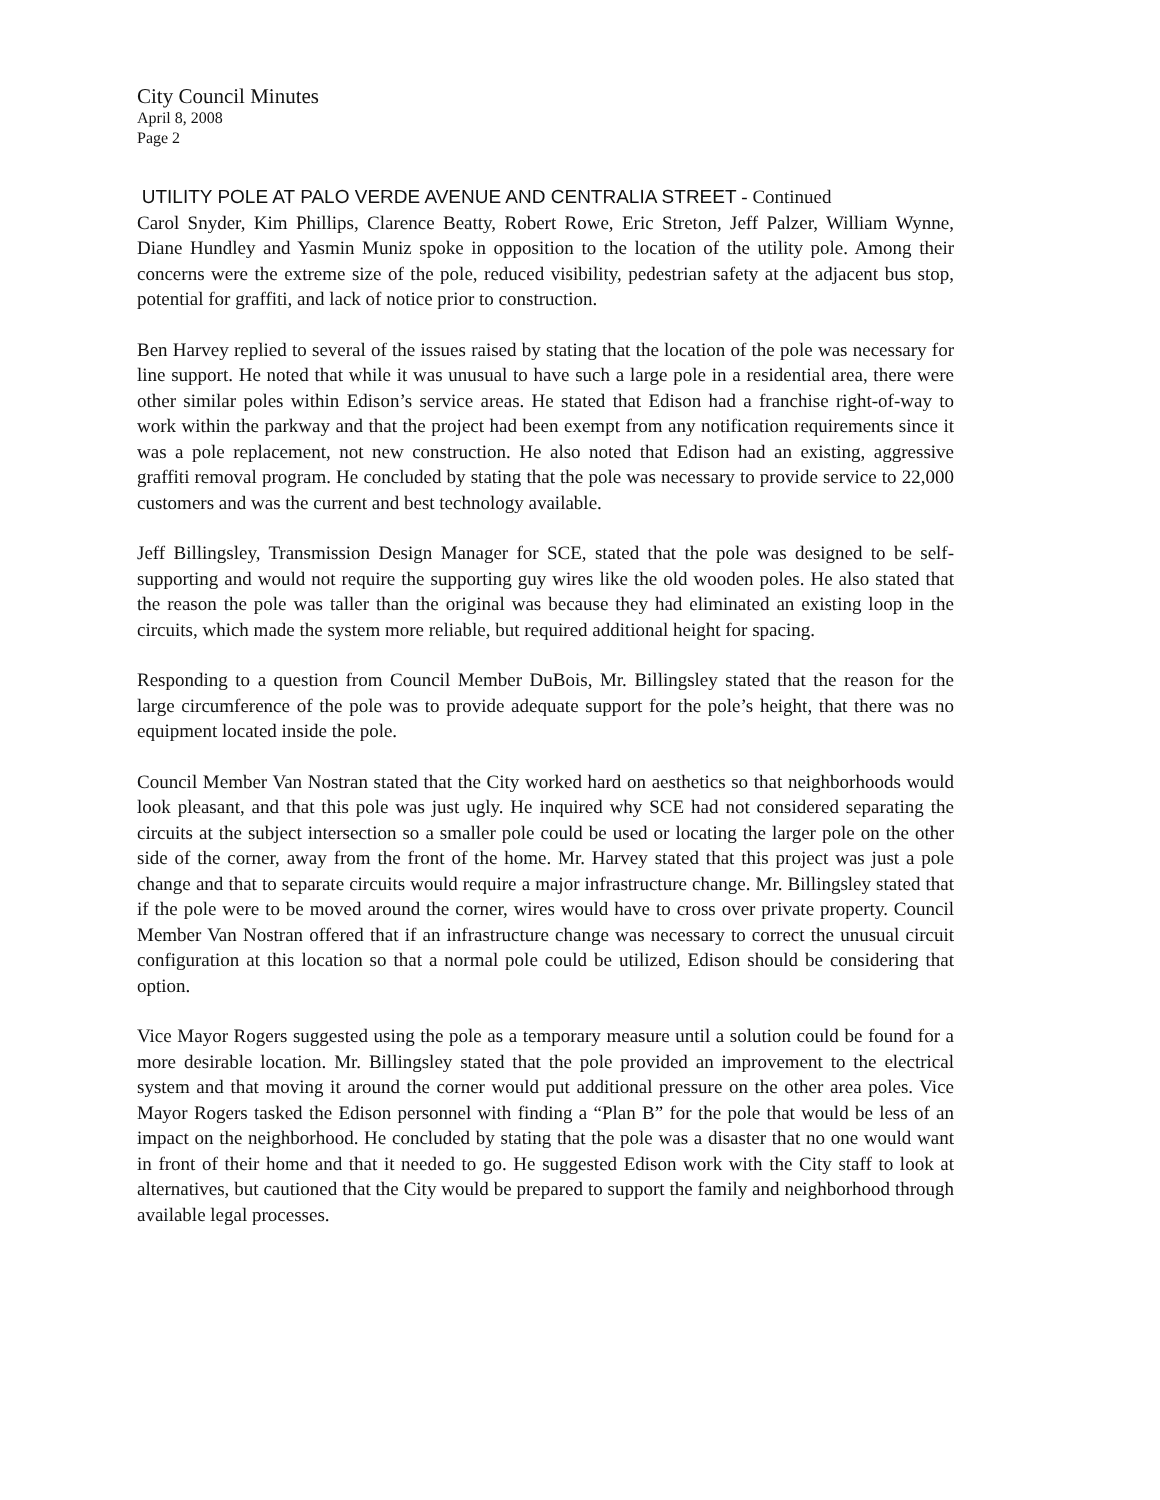City Council Minutes
April 8, 2008
Page 2
UTILITY POLE AT PALO VERDE AVENUE AND CENTRALIA STREET - Continued
Carol Snyder, Kim Phillips, Clarence Beatty, Robert Rowe, Eric Streton, Jeff Palzer, William Wynne, Diane Hundley and Yasmin Muniz spoke in opposition to the location of the utility pole. Among their concerns were the extreme size of the pole, reduced visibility, pedestrian safety at the adjacent bus stop, potential for graffiti, and lack of notice prior to construction.
Ben Harvey replied to several of the issues raised by stating that the location of the pole was necessary for line support. He noted that while it was unusual to have such a large pole in a residential area, there were other similar poles within Edison’s service areas. He stated that Edison had a franchise right-of-way to work within the parkway and that the project had been exempt from any notification requirements since it was a pole replacement, not new construction. He also noted that Edison had an existing, aggressive graffiti removal program. He concluded by stating that the pole was necessary to provide service to 22,000 customers and was the current and best technology available.
Jeff Billingsley, Transmission Design Manager for SCE, stated that the pole was designed to be self-supporting and would not require the supporting guy wires like the old wooden poles. He also stated that the reason the pole was taller than the original was because they had eliminated an existing loop in the circuits, which made the system more reliable, but required additional height for spacing.
Responding to a question from Council Member DuBois, Mr. Billingsley stated that the reason for the large circumference of the pole was to provide adequate support for the pole’s height, that there was no equipment located inside the pole.
Council Member Van Nostran stated that the City worked hard on aesthetics so that neighborhoods would look pleasant, and that this pole was just ugly. He inquired why SCE had not considered separating the circuits at the subject intersection so a smaller pole could be used or locating the larger pole on the other side of the corner, away from the front of the home. Mr. Harvey stated that this project was just a pole change and that to separate circuits would require a major infrastructure change. Mr. Billingsley stated that if the pole were to be moved around the corner, wires would have to cross over private property. Council Member Van Nostran offered that if an infrastructure change was necessary to correct the unusual circuit configuration at this location so that a normal pole could be utilized, Edison should be considering that option.
Vice Mayor Rogers suggested using the pole as a temporary measure until a solution could be found for a more desirable location. Mr. Billingsley stated that the pole provided an improvement to the electrical system and that moving it around the corner would put additional pressure on the other area poles. Vice Mayor Rogers tasked the Edison personnel with finding a “Plan B” for the pole that would be less of an impact on the neighborhood. He concluded by stating that the pole was a disaster that no one would want in front of their home and that it needed to go. He suggested Edison work with the City staff to look at alternatives, but cautioned that the City would be prepared to support the family and neighborhood through available legal processes.